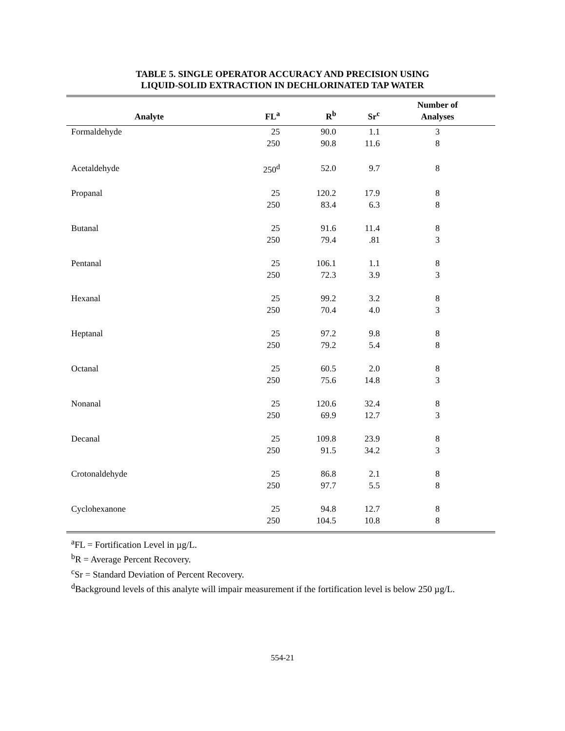TABLE 5. SINGLE OPERATOR ACCURACY AND PRECISION USING
LIQUID-SOLID EXTRACTION IN DECHLORINATED TAP WATER
| Analyte | FL<sup>a</sup> | R<sup>b</sup> | Sr<sup>c</sup> | Number of Analyses |
| --- | --- | --- | --- | --- |
| Formaldehyde | 25 | 90.0 | 1.1 | 3 |
| | 250 | 90.8 | 11.6 | 8 |
| Acetaldehyde | 250<sup>d</sup> | 52.0 | 9.7 | 8 |
| Propanal | 25 | 120.2 | 17.9 | 8 |
| | 250 | 83.4 | 6.3 | 8 |
| Butanal | 25 | 91.6 | 11.4 | 8 |
| | 250 | 79.4 | .81 | 3 |
| Pentanal | 25 | 106.1 | 1.1 | 8 |
| | 250 | 72.3 | 3.9 | 3 |
| Hexanal | 25 | 99.2 | 3.2 | 8 |
| | 250 | 70.4 | 4.0 | 3 |
| Heptanal | 25 | 97.2 | 9.8 | 8 |
| | 250 | 79.2 | 5.4 | 8 |
| Octanal | 25 | 60.5 | 2.0 | 8 |
| | 250 | 75.6 | 14.8 | 3 |
| Nonanal | 25 | 120.6 | 32.4 | 8 |
| | 250 | 69.9 | 12.7 | 3 |
| Decanal | 25 | 109.8 | 23.9 | 8 |
| | 250 | 91.5 | 34.2 | 3 |
| Crotonaldehyde | 25 | 86.8 | 2.1 | 8 |
| | 250 | 97.7 | 5.5 | 8 |
| Cyclohexanone | 25 | 94.8 | 12.7 | 8 |
| | 250 | 104.5 | 10.8 | 8 |
<sup>a</sup> FL = Fortification Level in µg/L.
<sup>b</sup> R = Average Percent Recovery.
<sup>c</sup> Sr = Standard Deviation of Percent Recovery.
<sup>d</sup> Background levels of this analyte will impair measurement if the fortification level is below 250 µg/L.
554-21